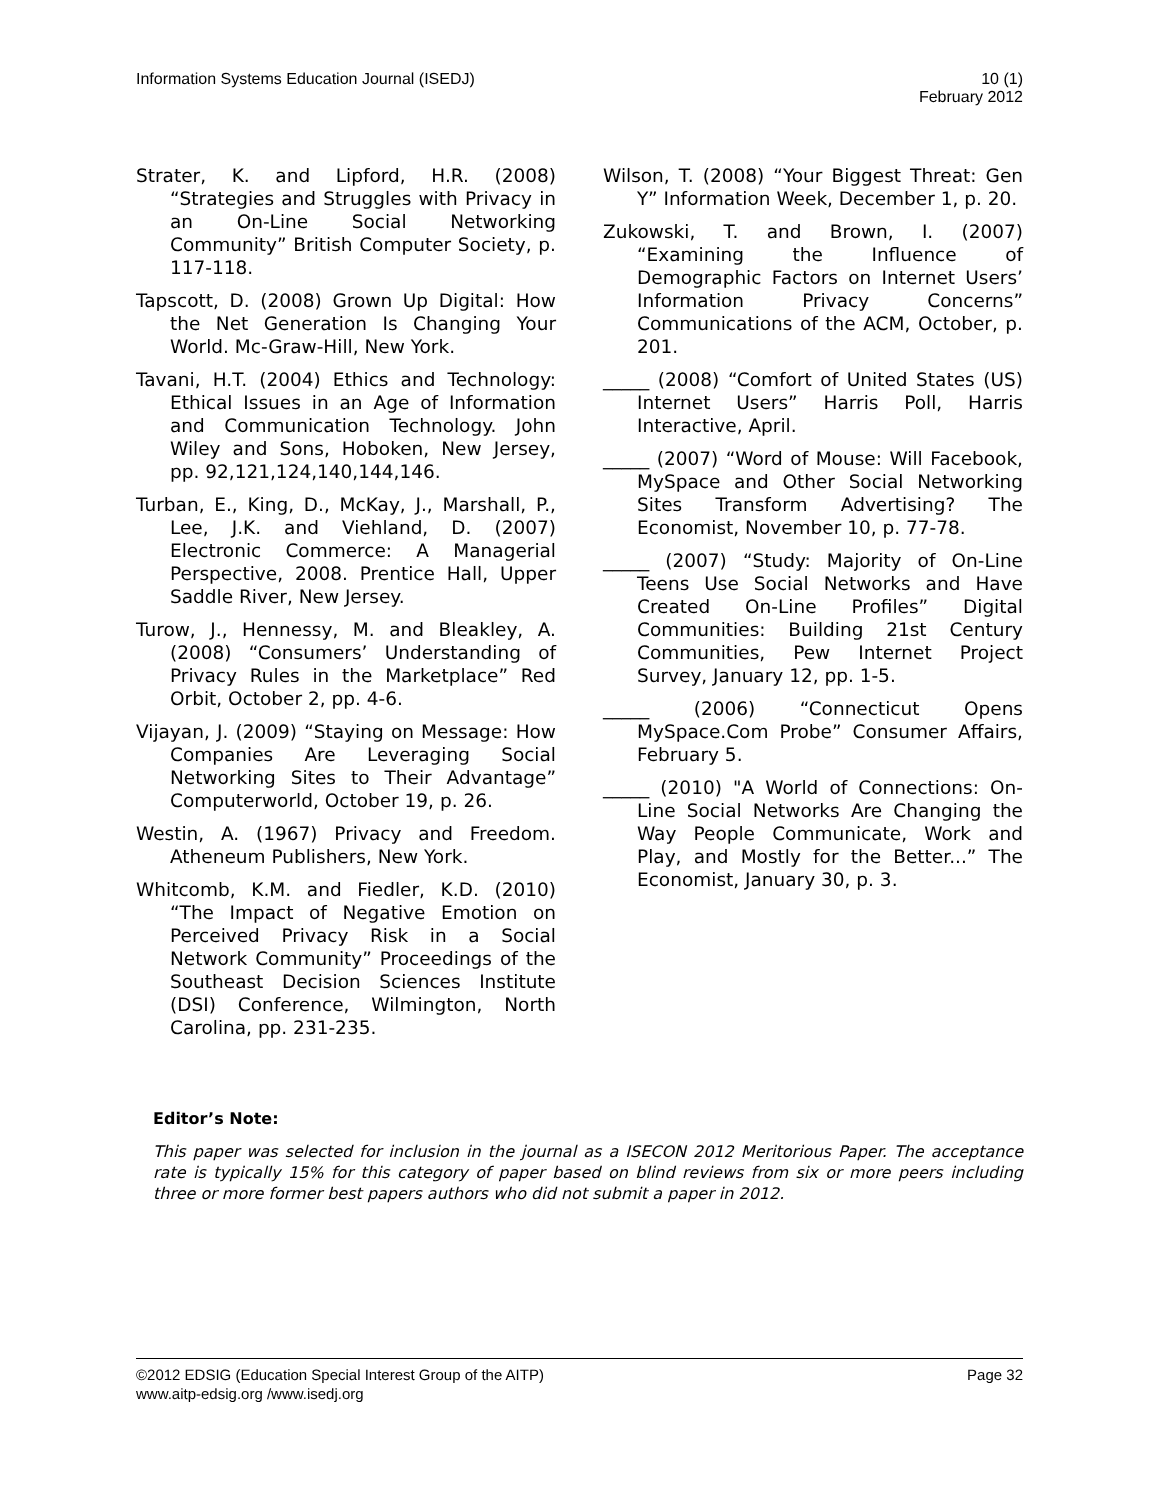Information Systems Education Journal (ISEDJ)
10 (1)
February 2012
Strater, K. and Lipford, H.R. (2008) “Strategies and Struggles with Privacy in an On-Line Social Networking Community” British Computer Society, p. 117-118.
Tapscott, D. (2008) Grown Up Digital: How the Net Generation Is Changing Your World. Mc-Graw-Hill, New York.
Tavani, H.T. (2004) Ethics and Technology: Ethical Issues in an Age of Information and Communication Technology. John Wiley and Sons, Hoboken, New Jersey, pp. 92,121,124,140,144,146.
Turban, E., King, D., McKay, J., Marshall, P., Lee, J.K. and Viehland, D. (2007) Electronic Commerce: A Managerial Perspective, 2008. Prentice Hall, Upper Saddle River, New Jersey.
Turow, J., Hennessy, M. and Bleakley, A. (2008) “Consumers’ Understanding of Privacy Rules in the Marketplace” Red Orbit, October 2, pp. 4-6.
Vijayan, J. (2009) “Staying on Message: How Companies Are Leveraging Social Networking Sites to Their Advantage” Computerworld, October 19, p. 26.
Westin, A. (1967) Privacy and Freedom. Atheneum Publishers, New York.
Whitcomb, K.M. and Fiedler, K.D. (2010) “The Impact of Negative Emotion on Perceived Privacy Risk in a Social Network Community” Proceedings of the Southeast Decision Sciences Institute (DSI) Conference, Wilmington, North Carolina, pp. 231-235.
Wilson, T. (2008) “Your Biggest Threat: Gen Y” Information Week, December 1, p. 20.
Zukowski, T. and Brown, I. (2007) “Examining the Influence of Demographic Factors on Internet Users’ Information Privacy Concerns” Communications of the ACM, October, p. 201.
_____ (2008) “Comfort of United States (US) Internet Users” Harris Poll, Harris Interactive, April.
_____ (2007) “Word of Mouse: Will Facebook, MySpace and Other Social Networking Sites Transform Advertising? The Economist, November 10, p. 77-78.
_____ (2007) “Study: Majority of On-Line Teens Use Social Networks and Have Created On-Line Profiles” Digital Communities: Building 21st Century Communities, Pew Internet Project Survey, January 12, pp. 1-5.
_____ (2006) “Connecticut Opens MySpace.Com Probe” Consumer Affairs, February 5.
_____ (2010) "A World of Connections: On-Line Social Networks Are Changing the Way People Communicate, Work and Play, and Mostly for the Better...” The Economist, January 30, p. 3.
Editor’s Note:
This paper was selected for inclusion in the journal as a ISECON 2012 Meritorious Paper. The acceptance rate is typically 15% for this category of paper based on blind reviews from six or more peers including three or more former best papers authors who did not submit a paper in 2012.
©2012 EDSIG (Education Special Interest Group of the AITP)
Page 32
www.aitp-edsig.org /www.isedj.org